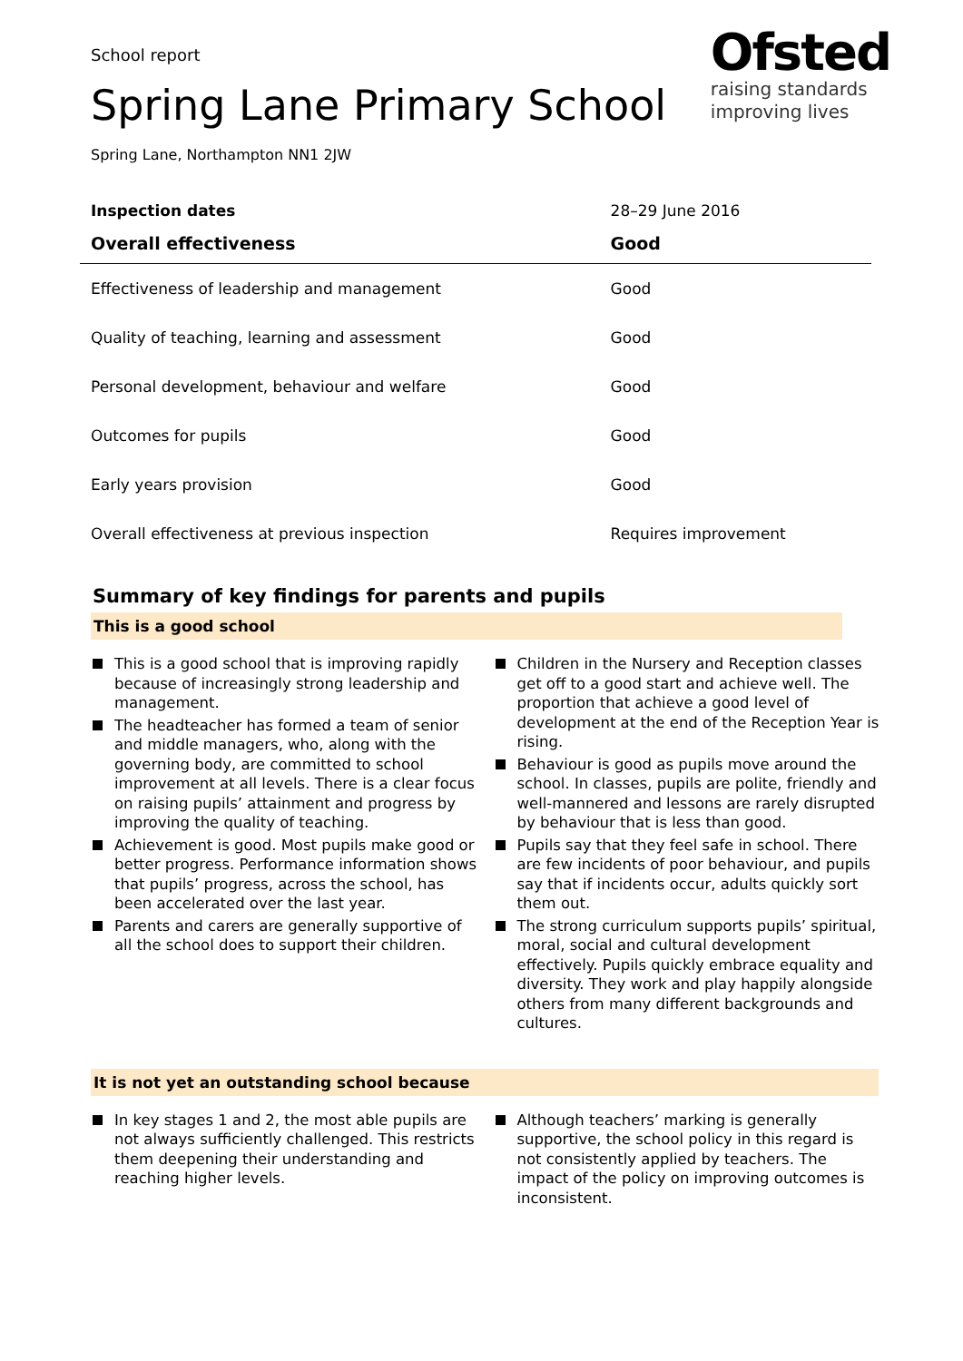Ofsted
raising standards
improving lives
School report
Spring Lane Primary School
Spring Lane, Northampton NN1 2JW
| Inspection dates | 28–29 June 2016 |
| Overall effectiveness | Good |
| Effectiveness of leadership and management | Good |
| Quality of teaching, learning and assessment | Good |
| Personal development, behaviour and welfare | Good |
| Outcomes for pupils | Good |
| Early years provision | Good |
| Overall effectiveness at previous inspection | Requires improvement |
Summary of key findings for parents and pupils
This is a good school
This is a good school that is improving rapidly because of increasingly strong leadership and management.
The headteacher has formed a team of senior and middle managers, who, along with the governing body, are committed to school improvement at all levels. There is a clear focus on raising pupils’ attainment and progress by improving the quality of teaching.
Achievement is good. Most pupils make good or better progress. Performance information shows that pupils’ progress, across the school, has been accelerated over the last year.
Parents and carers are generally supportive of all the school does to support their children.
Children in the Nursery and Reception classes get off to a good start and achieve well. The proportion that achieve a good level of development at the end of the Reception Year is rising.
Behaviour is good as pupils move around the school. In classes, pupils are polite, friendly and well-mannered and lessons are rarely disrupted by behaviour that is less than good.
Pupils say that they feel safe in school. There are few incidents of poor behaviour, and pupils say that if incidents occur, adults quickly sort them out.
The strong curriculum supports pupils’ spiritual, moral, social and cultural development effectively. Pupils quickly embrace equality and diversity. They work and play happily alongside others from many different backgrounds and cultures.
It is not yet an outstanding school because
In key stages 1 and 2, the most able pupils are not always sufficiently challenged. This restricts them deepening their understanding and reaching higher levels.
Although teachers’ marking is generally supportive, the school policy in this regard is not consistently applied by teachers. The impact of the policy on improving outcomes is inconsistent.